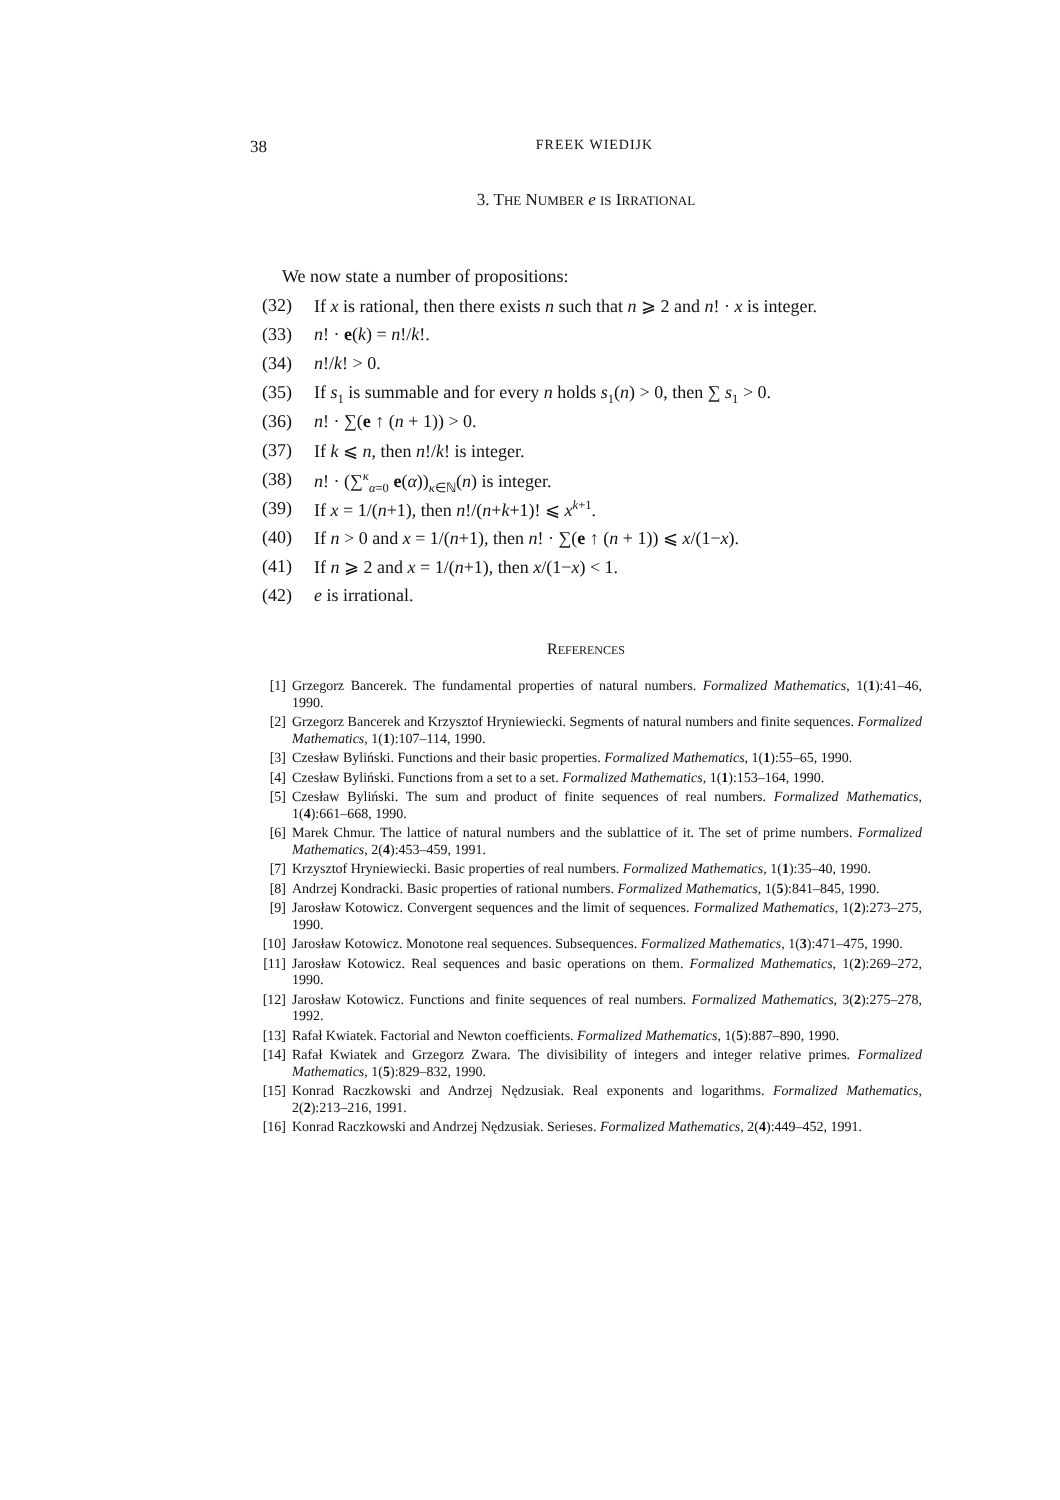38 FREEK WIEDIJK
3. THE NUMBER e IS IRRATIONAL
We now state a number of propositions:
(32) If x is rational, then there exists n such that n ⩾ 2 and n! · x is integer.
(33) n! · e(k) = n!/k!.
(34) n!/k! > 0.
(35) If s<sub>1</sub> is summable and for every n holds s<sub>1</sub>(n) > 0, then ∑ s<sub>1</sub> > 0.
(36) n! · ∑(e ↑ (n + 1)) > 0.
(37) If k ⩽ n, then n!/k! is integer.
(38) n! · (∑<sup>κ</sup><sub>α=0</sub> e(α))<sub>κ∈ℕ</sub>(n) is integer.
(39) If x = 1/(n+1), then n!/(n+k+1)! ⩽ x<sup>k+1</sup>.
(40) If n > 0 and x = 1/(n+1), then n! · ∑(e ↑ (n + 1)) ⩽ x/(1−x).
(41) If n ⩾ 2 and x = 1/(n+1), then x/(1−x) < 1.
(42) e is irrational.
REFERENCES
[1] Grzegorz Bancerek. The fundamental properties of natural numbers. Formalized Mathematics, 1(1):41–46, 1990.
[2] Grzegorz Bancerek and Krzysztof Hryniewiecki. Segments of natural numbers and finite sequences. Formalized Mathematics, 1(1):107–114, 1990.
[3] Czesław Byliński. Functions and their basic properties. Formalized Mathematics, 1(1):55–65, 1990.
[4] Czesław Byliński. Functions from a set to a set. Formalized Mathematics, 1(1):153–164, 1990.
[5] Czesław Byliński. The sum and product of finite sequences of real numbers. Formalized Mathematics, 1(4):661–668, 1990.
[6] Marek Chmur. The lattice of natural numbers and the sublattice of it. The set of prime numbers. Formalized Mathematics, 2(4):453–459, 1991.
[7] Krzysztof Hryniewiecki. Basic properties of real numbers. Formalized Mathematics, 1(1):35–40, 1990.
[8] Andrzej Kondracki. Basic properties of rational numbers. Formalized Mathematics, 1(5):841–845, 1990.
[9] Jarosław Kotowicz. Convergent sequences and the limit of sequences. Formalized Mathematics, 1(2):273–275, 1990.
[10] Jarosław Kotowicz. Monotone real sequences. Subsequences. Formalized Mathematics, 1(3):471–475, 1990.
[11] Jarosław Kotowicz. Real sequences and basic operations on them. Formalized Mathematics, 1(2):269–272, 1990.
[12] Jarosław Kotowicz. Functions and finite sequences of real numbers. Formalized Mathematics, 3(2):275–278, 1992.
[13] Rafał Kwiatek. Factorial and Newton coefficients. Formalized Mathematics, 1(5):887–890, 1990.
[14] Rafał Kwiatek and Grzegorz Zwara. The divisibility of integers and integer relative primes. Formalized Mathematics, 1(5):829–832, 1990.
[15] Konrad Raczkowski and Andrzej Nędzusiak. Real exponents and logarithms. Formalized Mathematics, 2(2):213–216, 1991.
[16] Konrad Raczkowski and Andrzej Nędzusiak. Serieses. Formalized Mathematics, 2(4):449–452, 1991.